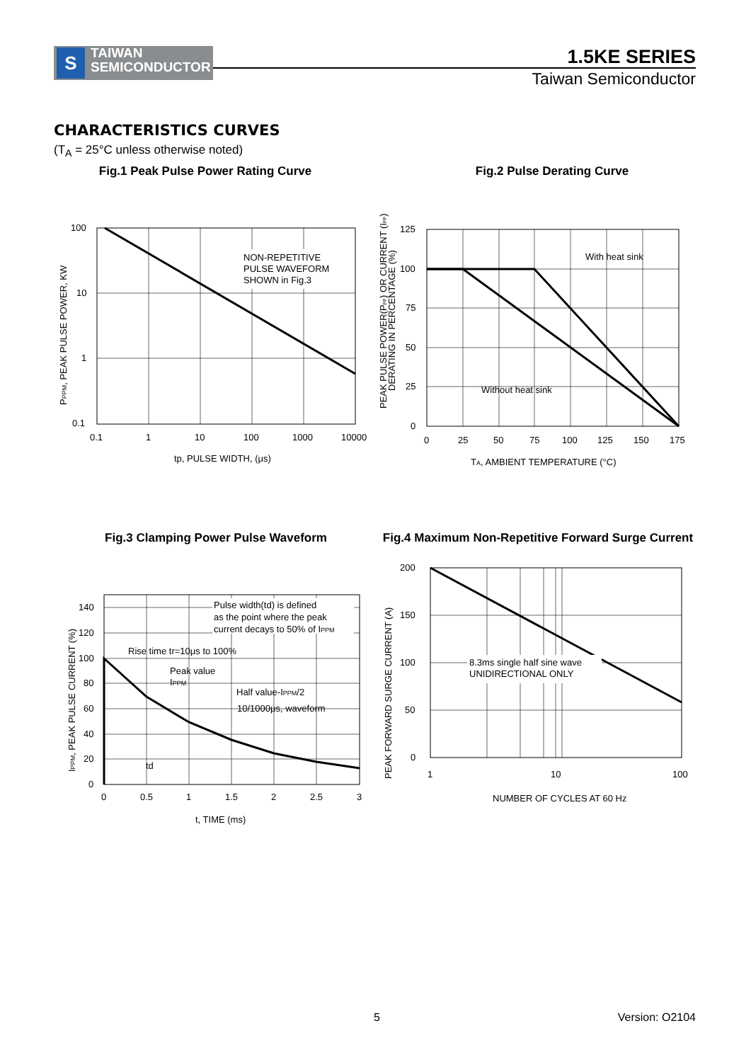S
TAIWAN
SEMICONDUCTOR
1.5KE SERIES
Taiwan Semiconductor
CHARACTERISTICS CURVES
(T<sub>A</sub> = 25°C unless otherwise noted)
Fig.1 Peak Pulse Power Rating Curve
NON-REPETITIVE
PULSE WAVEFORM
SHOWN in Fig.3
100
10
1
0.1
0.1
1
10
100
1000
10000
tp, PULSE WIDTH, (μs)
PPPM, PEAK PULSE POWER, KW
Fig.2 Pulse Derating Curve
With heat sink
Without heat sink
125
100
75
50
25
0
0
25
50
75
100
125
150
175
TA, AMBIENT TEMPERATURE (°C)
PEAK PULSE POWER(PPP) OR CURRENT (IPP)
DERATING IN PERCENTAGE (%)
Fig.3 Clamping Power Pulse Waveform
Pulse width(td) is defined
as the point where the peak
current decays to 50% of IPPM
Rise time tr=10μs to 100%
Peak value
IPPM
Half value-IPPM/2
10/1000μs, waveform
td
140
120
100
80
60
40
20
0
0
0.5
1
1.5
2
2.5
3
t, TIME (ms)
IPPM, PEAK PULSE CURRENT (%)
Fig.4 Maximum Non-Repetitive Forward Surge Current
8.3ms single half sine wave
UNIDIRECTIONAL ONLY
200
150
100
50
0
1
10
100
NUMBER OF CYCLES AT 60 Hz
PEAK FORWARD SURGE CURRENT (A)
5 Version: O2104